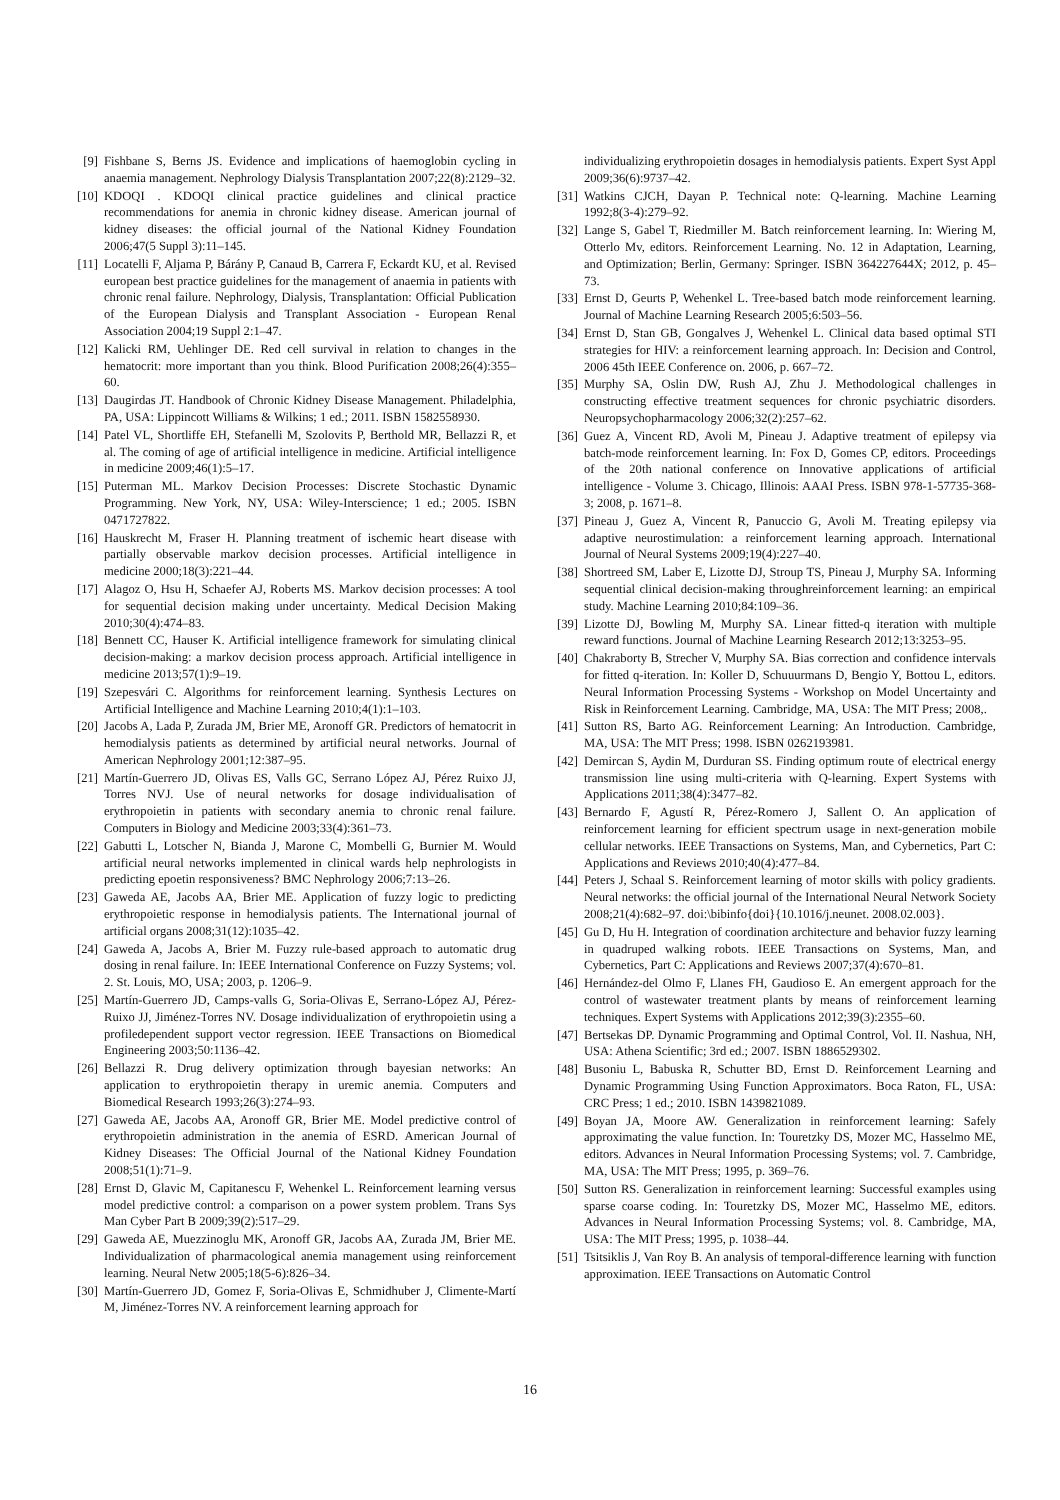[9] Fishbane S, Berns JS. Evidence and implications of haemoglobin cycling in anaemia management. Nephrology Dialysis Transplantation 2007;22(8):2129–32.
[10] KDOQI . KDOQI clinical practice guidelines and clinical practice recommendations for anemia in chronic kidney disease. American journal of kidney diseases: the official journal of the National Kidney Foundation 2006;47(5 Suppl 3):11–145.
[11] Locatelli F, Aljama P, Bárány P, Canaud B, Carrera F, Eckardt KU, et al. Revised european best practice guidelines for the management of anaemia in patients with chronic renal failure. Nephrology, Dialysis, Transplantation: Official Publication of the European Dialysis and Transplant Association - European Renal Association 2004;19 Suppl 2:1–47.
[12] Kalicki RM, Uehlinger DE. Red cell survival in relation to changes in the hematocrit: more important than you think. Blood Purification 2008;26(4):355–60.
[13] Daugirdas JT. Handbook of Chronic Kidney Disease Management. Philadelphia, PA, USA: Lippincott Williams & Wilkins; 1 ed.; 2011. ISBN 1582558930.
[14] Patel VL, Shortliffe EH, Stefanelli M, Szolovits P, Berthold MR, Bellazzi R, et al. The coming of age of artificial intelligence in medicine. Artificial intelligence in medicine 2009;46(1):5–17.
[15] Puterman ML. Markov Decision Processes: Discrete Stochastic Dynamic Programming. New York, NY, USA: Wiley-Interscience; 1 ed.; 2005. ISBN 0471727822.
[16] Hauskrecht M, Fraser H. Planning treatment of ischemic heart disease with partially observable markov decision processes. Artificial intelligence in medicine 2000;18(3):221–44.
[17] Alagoz O, Hsu H, Schaefer AJ, Roberts MS. Markov decision processes: A tool for sequential decision making under uncertainty. Medical Decision Making 2010;30(4):474–83.
[18] Bennett CC, Hauser K. Artificial intelligence framework for simulating clinical decision-making: a markov decision process approach. Artificial intelligence in medicine 2013;57(1):9–19.
[19] Szepesvári C. Algorithms for reinforcement learning. Synthesis Lectures on Artificial Intelligence and Machine Learning 2010;4(1):1–103.
[20] Jacobs A, Lada P, Zurada JM, Brier ME, Aronoff GR. Predictors of hematocrit in hemodialysis patients as determined by artificial neural networks. Journal of American Nephrology 2001;12:387–95.
[21] Martín-Guerrero JD, Olivas ES, Valls GC, Serrano López AJ, Pérez Ruixo JJ, Torres NVJ. Use of neural networks for dosage individualisation of erythropoietin in patients with secondary anemia to chronic renal failure. Computers in Biology and Medicine 2003;33(4):361–73.
[22] Gabutti L, Lotscher N, Bianda J, Marone C, Mombelli G, Burnier M. Would artificial neural networks implemented in clinical wards help nephrologists in predicting epoetin responsiveness? BMC Nephrology 2006;7:13–26.
[23] Gaweda AE, Jacobs AA, Brier ME. Application of fuzzy logic to predicting erythropoietic response in hemodialysis patients. The International journal of artificial organs 2008;31(12):1035–42.
[24] Gaweda A, Jacobs A, Brier M. Fuzzy rule-based approach to automatic drug dosing in renal failure. In: IEEE International Conference on Fuzzy Systems; vol. 2. St. Louis, MO, USA; 2003, p. 1206–9.
[25] Martín-Guerrero JD, Camps-valls G, Soria-Olivas E, Serrano-López AJ, Pérez-Ruixo JJ, Jiménez-Torres NV. Dosage individualization of erythropoietin using a profiledependent support vector regression. IEEE Transactions on Biomedical Engineering 2003;50:1136–42.
[26] Bellazzi R. Drug delivery optimization through bayesian networks: An application to erythropoietin therapy in uremic anemia. Computers and Biomedical Research 1993;26(3):274–93.
[27] Gaweda AE, Jacobs AA, Aronoff GR, Brier ME. Model predictive control of erythropoietin administration in the anemia of ESRD. American Journal of Kidney Diseases: The Official Journal of the National Kidney Foundation 2008;51(1):71–9.
[28] Ernst D, Glavic M, Capitanescu F, Wehenkel L. Reinforcement learning versus model predictive control: a comparison on a power system problem. Trans Sys Man Cyber Part B 2009;39(2):517–29.
[29] Gaweda AE, Muezzinoglu MK, Aronoff GR, Jacobs AA, Zurada JM, Brier ME. Individualization of pharmacological anemia management using reinforcement learning. Neural Netw 2005;18(5-6):826–34.
[30] Martín-Guerrero JD, Gomez F, Soria-Olivas E, Schmidhuber J, Climente-Martí M, Jiménez-Torres NV. A reinforcement learning approach for
individualizing erythropoietin dosages in hemodialysis patients. Expert Syst Appl 2009;36(6):9737–42.
[31] Watkins CJCH, Dayan P. Technical note: Q-learning. Machine Learning 1992;8(3-4):279–92.
[32] Lange S, Gabel T, Riedmiller M. Batch reinforcement learning. In: Wiering M, Otterlo Mv, editors. Reinforcement Learning. No. 12 in Adaptation, Learning, and Optimization; Berlin, Germany: Springer. ISBN 364227644X; 2012, p. 45–73.
[33] Ernst D, Geurts P, Wehenkel L. Tree-based batch mode reinforcement learning. Journal of Machine Learning Research 2005;6:503–56.
[34] Ernst D, Stan GB, Gongalves J, Wehenkel L. Clinical data based optimal STI strategies for HIV: a reinforcement learning approach. In: Decision and Control, 2006 45th IEEE Conference on. 2006, p. 667–72.
[35] Murphy SA, Oslin DW, Rush AJ, Zhu J. Methodological challenges in constructing effective treatment sequences for chronic psychiatric disorders. Neuropsychopharmacology 2006;32(2):257–62.
[36] Guez A, Vincent RD, Avoli M, Pineau J. Adaptive treatment of epilepsy via batch-mode reinforcement learning. In: Fox D, Gomes CP, editors. Proceedings of the 20th national conference on Innovative applications of artificial intelligence - Volume 3. Chicago, Illinois: AAAI Press. ISBN 978-1-57735-368-3; 2008, p. 1671–8.
[37] Pineau J, Guez A, Vincent R, Panuccio G, Avoli M. Treating epilepsy via adaptive neurostimulation: a reinforcement learning approach. International Journal of Neural Systems 2009;19(4):227–40.
[38] Shortreed SM, Laber E, Lizotte DJ, Stroup TS, Pineau J, Murphy SA. Informing sequential clinical decision-making throughreinforcement learning: an empirical study. Machine Learning 2010;84:109–36.
[39] Lizotte DJ, Bowling M, Murphy SA. Linear fitted-q iteration with multiple reward functions. Journal of Machine Learning Research 2012;13:3253–95.
[40] Chakraborty B, Strecher V, Murphy SA. Bias correction and confidence intervals for fitted q-iteration. In: Koller D, Schuuurmans D, Bengio Y, Bottou L, editors. Neural Information Processing Systems - Workshop on Model Uncertainty and Risk in Reinforcement Learning. Cambridge, MA, USA: The MIT Press; 2008,.
[41] Sutton RS, Barto AG. Reinforcement Learning: An Introduction. Cambridge, MA, USA: The MIT Press; 1998. ISBN 0262193981.
[42] Demircan S, Aydin M, Durduran SS. Finding optimum route of electrical energy transmission line using multi-criteria with Q-learning. Expert Systems with Applications 2011;38(4):3477–82.
[43] Bernardo F, Agustí R, Pérez-Romero J, Sallent O. An application of reinforcement learning for efficient spectrum usage in next-generation mobile cellular networks. IEEE Transactions on Systems, Man, and Cybernetics, Part C: Applications and Reviews 2010;40(4):477–84.
[44] Peters J, Schaal S. Reinforcement learning of motor skills with policy gradients. Neural networks: the official journal of the International Neural Network Society 2008;21(4):682–97. doi:\bibinfo{doi}{10.1016/j.neunet. 2008.02.003}.
[45] Gu D, Hu H. Integration of coordination architecture and behavior fuzzy learning in quadruped walking robots. IEEE Transactions on Systems, Man, and Cybernetics, Part C: Applications and Reviews 2007;37(4):670–81.
[46] Hernández-del Olmo F, Llanes FH, Gaudioso E. An emergent approach for the control of wastewater treatment plants by means of reinforcement learning techniques. Expert Systems with Applications 2012;39(3):2355–60.
[47] Bertsekas DP. Dynamic Programming and Optimal Control, Vol. II. Nashua, NH, USA: Athena Scientific; 3rd ed.; 2007. ISBN 1886529302.
[48] Busoniu L, Babuska R, Schutter BD, Ernst D. Reinforcement Learning and Dynamic Programming Using Function Approximators. Boca Raton, FL, USA: CRC Press; 1 ed.; 2010. ISBN 1439821089.
[49] Boyan JA, Moore AW. Generalization in reinforcement learning: Safely approximating the value function. In: Touretzky DS, Mozer MC, Hasselmo ME, editors. Advances in Neural Information Processing Systems; vol. 7. Cambridge, MA, USA: The MIT Press; 1995, p. 369–76.
[50] Sutton RS. Generalization in reinforcement learning: Successful examples using sparse coarse coding. In: Touretzky DS, Mozer MC, Hasselmo ME, editors. Advances in Neural Information Processing Systems; vol. 8. Cambridge, MA, USA: The MIT Press; 1995, p. 1038–44.
[51] Tsitsiklis J, Van Roy B. An analysis of temporal-difference learning with function approximation. IEEE Transactions on Automatic Control
16